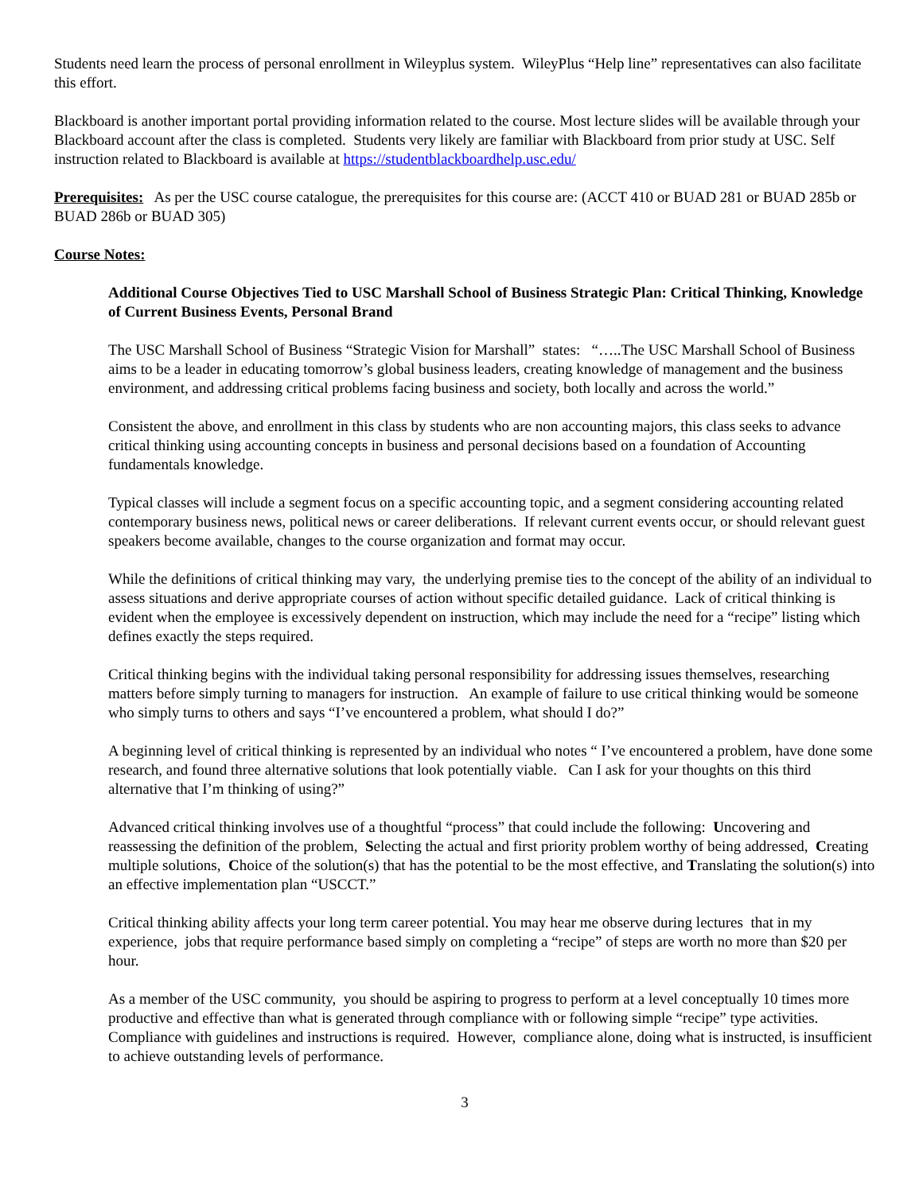Students need learn the process of personal enrollment in Wileyplus system. WileyPlus “Help line” representatives can also facilitate this effort.
Blackboard is another important portal providing information related to the course. Most lecture slides will be available through your Blackboard account after the class is completed. Students very likely are familiar with Blackboard from prior study at USC. Self instruction related to Blackboard is available at https://studentblackboardhelp.usc.edu/
Prerequisites: As per the USC course catalogue, the prerequisites for this course are: (ACCT 410 or BUAD 281 or BUAD 285b or BUAD 286b or BUAD 305)
Course Notes:
Additional Course Objectives Tied to USC Marshall School of Business Strategic Plan: Critical Thinking, Knowledge of Current Business Events, Personal Brand
The USC Marshall School of Business “Strategic Vision for Marshall” states: “…..The USC Marshall School of Business aims to be a leader in educating tomorrow’s global business leaders, creating knowledge of management and the business environment, and addressing critical problems facing business and society, both locally and across the world.”
Consistent the above, and enrollment in this class by students who are non accounting majors, this class seeks to advance critical thinking using accounting concepts in business and personal decisions based on a foundation of Accounting fundamentals knowledge.
Typical classes will include a segment focus on a specific accounting topic, and a segment considering accounting related contemporary business news, political news or career deliberations. If relevant current events occur, or should relevant guest speakers become available, changes to the course organization and format may occur.
While the definitions of critical thinking may vary, the underlying premise ties to the concept of the ability of an individual to assess situations and derive appropriate courses of action without specific detailed guidance. Lack of critical thinking is evident when the employee is excessively dependent on instruction, which may include the need for a “recipe” listing which defines exactly the steps required.
Critical thinking begins with the individual taking personal responsibility for addressing issues themselves, researching matters before simply turning to managers for instruction. An example of failure to use critical thinking would be someone who simply turns to others and says “I’ve encountered a problem, what should I do?”
A beginning level of critical thinking is represented by an individual who notes “ I’ve encountered a problem, have done some research, and found three alternative solutions that look potentially viable. Can I ask for your thoughts on this third alternative that I’m thinking of using?”
Advanced critical thinking involves use of a thoughtful “process” that could include the following: Uncovering and reassessing the definition of the problem, Selecting the actual and first priority problem worthy of being addressed, Creating multiple solutions, Choice of the solution(s) that has the potential to be the most effective, and Translating the solution(s) into an effective implementation plan “USCCT.”
Critical thinking ability affects your long term career potential. You may hear me observe during lectures that in my experience, jobs that require performance based simply on completing a “recipe” of steps are worth no more than $20 per hour.
As a member of the USC community, you should be aspiring to progress to perform at a level conceptually 10 times more productive and effective than what is generated through compliance with or following simple “recipe” type activities. Compliance with guidelines and instructions is required. However, compliance alone, doing what is instructed, is insufficient to achieve outstanding levels of performance.
3